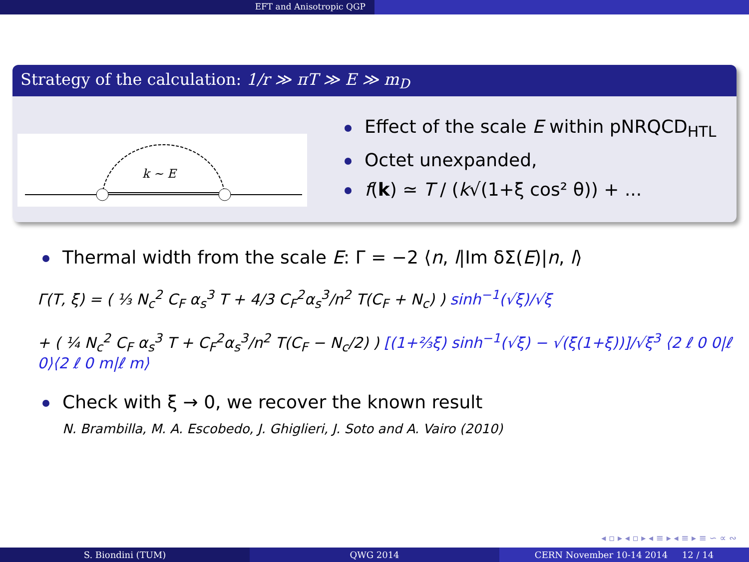EFT and Anisotropic QGP
Strategy of the calculation: 1/r ≫ πT ≫ E ≫ m<sub>D</sub>
k ∼ E
Effect of the scale E within pNRQCD<sub>HTL</sub>
Octet unexpanded,
f(k) ≃ T / (k√(1+ξ cos² θ)) + ...
Thermal width from the scale E: Γ = −2 ⟨n, l|Im δΣ(E)|n, l⟩
Γ(T, ξ) = ( ⅓ N<sub>c</sub><sup>2</sup> C<sub>F</sub> α<sub>s</sub><sup>3</sup> T + 4/3 C<sub>F</sub><sup>2</sup>α<sub>s</sub><sup>3</sup>/n<sup>2</sup> T(C<sub>F</sub> + N<sub>c</sub>) ) sinh<sup>−1</sup>(√ξ)/√ξ
+ ( ¼ N<sub>c</sub><sup>2</sup> C<sub>F</sub> α<sub>s</sub><sup>3</sup> T + C<sub>F</sub><sup>2</sup>α<sub>s</sub><sup>3</sup>/n<sup>2</sup> T(C<sub>F</sub> − N<sub>c</sub>/2) ) [(1+⅔ξ) sinh<sup>−1</sup>(√ξ) − √(ξ(1+ξ))]/√ξ<sup>3</sup> ⟨2 ℓ 0 0|ℓ 0⟩⟨2 ℓ 0 m|ℓ m⟩
Check with ξ → 0, we recover the known result
N. Brambilla, M. A. Escobedo, J. Ghiglieri, J. Soto and A. Vairo (2010)
◂ ▫ ▸ ◂ ▫ ▸ ◂ ≡ ▸ ◂ ≡ ▸ ≡ ∽ ∝ ∾
S. Biondini (TUM) QWG 2014 CERN November 10-14 2014 12 / 14